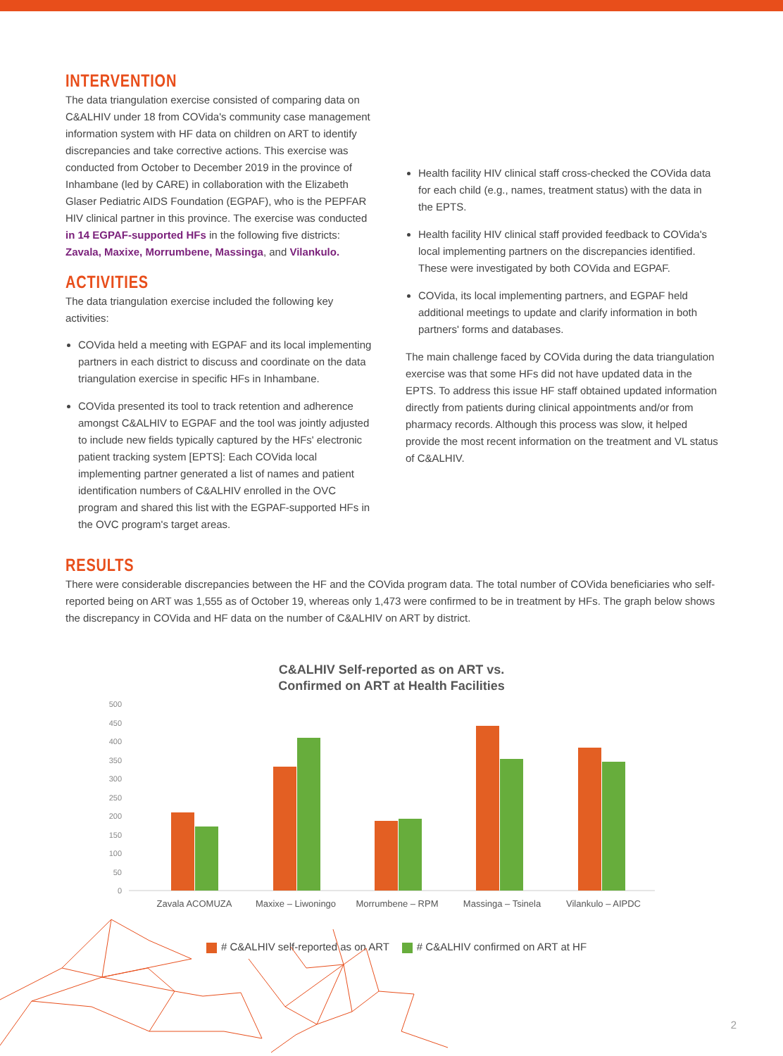INTERVENTION
The data triangulation exercise consisted of comparing data on C&ALHIV under 18 from COVida's community case management information system with HF data on children on ART to identify discrepancies and take corrective actions. This exercise was conducted from October to December 2019 in the province of Inhambane (led by CARE) in collaboration with the Elizabeth Glaser Pediatric AIDS Foundation (EGPAF), who is the PEPFAR HIV clinical partner in this province. The exercise was conducted in 14 EGPAF-supported HFs in the following five districts: Zavala, Maxixe, Morrumbene, Massinga, and Vilankulo.
ACTIVITIES
The data triangulation exercise included the following key activities:
COVida held a meeting with EGPAF and its local implementing partners in each district to discuss and coordinate on the data triangulation exercise in specific HFs in Inhambane.
COVida presented its tool to track retention and adherence amongst C&ALHIV to EGPAF and the tool was jointly adjusted to include new fields typically captured by the HFs' electronic patient tracking system [EPTS]: Each COVida local implementing partner generated a list of names and patient identification numbers of C&ALHIV enrolled in the OVC program and shared this list with the EGPAF-supported HFs in the OVC program's target areas.
Health facility HIV clinical staff cross-checked the COVida data for each child (e.g., names, treatment status) with the data in the EPTS.
Health facility HIV clinical staff provided feedback to COVida's local implementing partners on the discrepancies identified. These were investigated by both COVida and EGPAF.
COVida, its local implementing partners, and EGPAF held additional meetings to update and clarify information in both partners' forms and databases.
The main challenge faced by COVida during the data triangulation exercise was that some HFs did not have updated data in the EPTS. To address this issue HF staff obtained updated information directly from patients during clinical appointments and/or from pharmacy records. Although this process was slow, it helped provide the most recent information on the treatment and VL status of C&ALHIV.
RESULTS
There were considerable discrepancies between the HF and the COVida program data. The total number of COVida beneficiaries who self-reported being on ART was 1,555 as of October 19, whereas only 1,473 were confirmed to be in treatment by HFs. The graph below shows the discrepancy in COVida and HF data on the number of C&ALHIV on ART by district.
C&ALHIV Self-reported as on ART vs.
Confirmed on ART at Health Facilities
500
450
400
350
300
250
200
150
100
50
0
Zavala ACOMUZA
Maxixe – Liwoningo
Morrumbene – RPM
Massinga – Tsinela
Vilankulo – AIPDC
# C&ALHIV self-reported as on ART # C&ALHIV confirmed on ART at HF
2